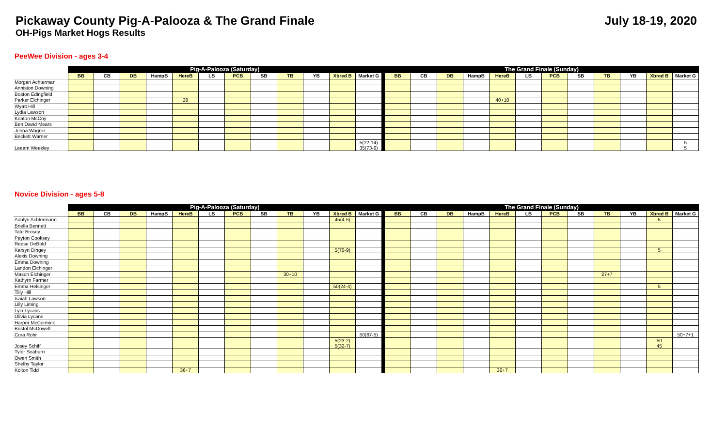Pickaway County Pig-A-Palooza & The Grand Finale
July 18-19, 2020
OH-Pigs Market Hogs Results
PeeWee Division - ages 3-4
| | Pig-A-Palooza (Saturday) | | | | | | | | | | | | | The Grand Finale (Sunday) | | | | | | | | | | | |
| --- | --- | --- | --- | --- | --- | --- | --- | --- | --- | --- | --- | --- | --- | --- | --- | --- | --- | --- | --- | --- | --- | --- | --- | --- | --- |
| | BB | CB | DB | HampB | HereB | LB | PCB | SB | TB | YB | Xbred B | Market G | | BB | CB | DB | HampB | HereB | LB | PCB | SB | TB | YB | Xbred B | Market G |
| Morgan Achterman | | | | | | | | | | | | | | | | | | | | | | | | | |
| Anniston Downing | | | | | | | | | | | | | | | | | | | | | | | | | |
| Boston Edingfield | | | | | | | | | | | | | | | | | | | | | | | | | |
| Parker Elchinger | | | | | 28 | | | | | | | | | | | | | 40+10 | | | | | | | |
| Wyatt Hill | | | | | | | | | | | | | | | | | | | | | | | | | |
| Lydia Lawson | | | | | | | | | | | | | | | | | | | | | | | | | |
| Keaton McCoy | | | | | | | | | | | | | | | | | | | | | | | | | |
| Ben David Mears | | | | | | | | | | | | | | | | | | | | | | | | | |
| Jenna Wagner | | | | | | | | | | | | | | | | | | | | | | | | | |
| Beckett Warner | | | | | | | | | | | | | | | | | | | | | | | | | |
| Leeam Weekley | | | | | | | | | | | | 5(22-14) 35(73-6) | | | | | | | | | | | | | 5 5 |
Novice Division - ages 5-8
| | Pig-A-Palooza (Saturday) | | | | | | | | | | | | | The Grand Finale (Sunday) | | | | | | | | | | | |
| --- | --- | --- | --- | --- | --- | --- | --- | --- | --- | --- | --- | --- | --- | --- | --- | --- | --- | --- | --- | --- | --- | --- | --- | --- | --- |
| | BB | CB | DB | HampB | HereB | LB | PCB | SB | TB | YB | Xbred B | Market G | | BB | CB | DB | HampB | HereB | LB | PCB | SB | TB | YB | Xbred B | Market G |
| Adalyn Achtermann | | | | | | | | | | | 45(4-5) | | | | | | | | | | | | | 5 | |
| Briella Bennett | | | | | | | | | | | | | | | | | | | | | | | | | |
| Tate Brosey | | | | | | | | | | | | | | | | | | | | | | | | | |
| Peyton Cooksey | | | | | | | | | | | | | | | | | | | | | | | | | |
| Reese DeBold | | | | | | | | | | | | | | | | | | | | | | | | | |
| Karsyn Dingey | | | | | | | | | | | 5(70-9) | | | | | | | | | | | | | 5 | |
| Alexis Downing | | | | | | | | | | | | | | | | | | | | | | | | | |
| Emma Downing | | | | | | | | | | | | | | | | | | | | | | | | | |
| Landon Elchinger | | | | | | | | | | | | | | | | | | | | | | | | | |
| Mason Elchinger | | | | | | | | | 30+10 | | | | | | | | | | | | | 27+7 | | | |
| Kathyrn Farmer | | | | | | | | | | | | | | | | | | | | | | | | | |
| Emma Helsinger | | | | | | | | | | | 50(24-4) | | | | | | | | | | | | | 5 | |
| Tilly Hill | | | | | | | | | | | | | | | | | | | | | | | | | |
| Isaiah Lawson | | | | | | | | | | | | | | | | | | | | | | | | | |
| Lilly Liming | | | | | | | | | | | | | | | | | | | | | | | | | |
| Lyla Lycans | | | | | | | | | | | | | | | | | | | | | | | | | |
| Olivia Lycans | | | | | | | | | | | | | | | | | | | | | | | | | |
| Harper McCormick | | | | | | | | | | | | | | | | | | | | | | | | | |
| Bristol McDowell | | | | | | | | | | | | | | | | | | | | | | | | | |
| Cora Rohr | | | | | | | | | | | | 50(87-5) | | | | | | | | | | | | | 50+7+1 |
| Josey Schiff | | | | | | | | | | | 5(23-2) 5(32-7) | | | | | | | | | | | | | 50 45 | |
| Tyler Seaburn | | | | | | | | | | | | | | | | | | | | | | | | | |
| Owen Smith | | | | | | | | | | | | | | | | | | | | | | | | | |
| Shelby Taylor | | | | | | | | | | | | | | | | | | | | | | | | | |
| Kolton Tidd | | | | | 36+7 | | | | | | | | | | | | | 36+7 | | | | | | | |